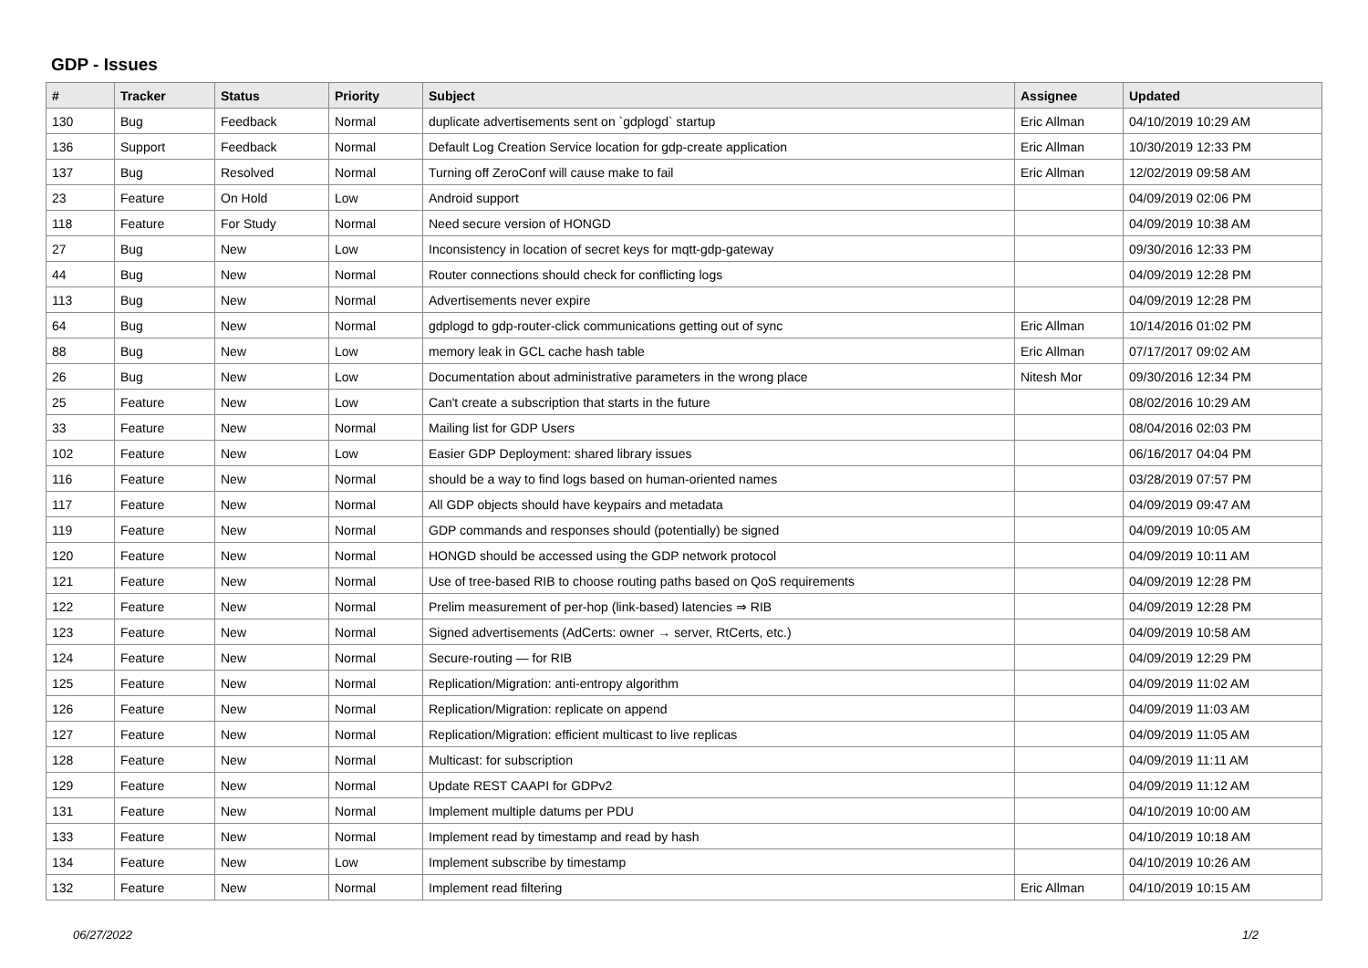GDP - Issues
| # | Tracker | Status | Priority | Subject | Assignee | Updated |
| --- | --- | --- | --- | --- | --- | --- |
| 130 | Bug | Feedback | Normal | duplicate advertisements sent on `gdplogd` startup | Eric Allman | 04/10/2019 10:29 AM |
| 136 | Support | Feedback | Normal | Default Log Creation Service location for gdp-create application | Eric Allman | 10/30/2019 12:33 PM |
| 137 | Bug | Resolved | Normal | Turning off ZeroConf will cause make to fail | Eric Allman | 12/02/2019 09:58 AM |
| 23 | Feature | On Hold | Low | Android support | | 04/09/2019 02:06 PM |
| 118 | Feature | For Study | Normal | Need secure version of HONGD | | 04/09/2019 10:38 AM |
| 27 | Bug | New | Low | Inconsistency in location of secret keys for mqtt-gdp-gateway | | 09/30/2016 12:33 PM |
| 44 | Bug | New | Normal | Router connections should check for conflicting logs | | 04/09/2019 12:28 PM |
| 113 | Bug | New | Normal | Advertisements never expire | | 04/09/2019 12:28 PM |
| 64 | Bug | New | Normal | gdplogd to gdp-router-click communications getting out of sync | Eric Allman | 10/14/2016 01:02 PM |
| 88 | Bug | New | Low | memory leak in GCL cache hash table | Eric Allman | 07/17/2017 09:02 AM |
| 26 | Bug | New | Low | Documentation about administrative parameters in the wrong place | Nitesh Mor | 09/30/2016 12:34 PM |
| 25 | Feature | New | Low | Can't create a subscription that starts in the future | | 08/02/2016 10:29 AM |
| 33 | Feature | New | Normal | Mailing list for GDP Users | | 08/04/2016 02:03 PM |
| 102 | Feature | New | Low | Easier GDP Deployment: shared library issues | | 06/16/2017 04:04 PM |
| 116 | Feature | New | Normal | should be a way to find logs based on human-oriented names | | 03/28/2019 07:57 PM |
| 117 | Feature | New | Normal | All GDP objects should have keypairs and metadata | | 04/09/2019 09:47 AM |
| 119 | Feature | New | Normal | GDP commands and responses should (potentially) be signed | | 04/09/2019 10:05 AM |
| 120 | Feature | New | Normal | HONGD should be accessed using the GDP network protocol | | 04/09/2019 10:11 AM |
| 121 | Feature | New | Normal | Use of tree-based RIB to choose routing paths based on QoS requirements | | 04/09/2019 12:28 PM |
| 122 | Feature | New | Normal | Prelim measurement of per-hop (link-based) latencies ⇒ RIB | | 04/09/2019 12:28 PM |
| 123 | Feature | New | Normal | Signed advertisements (AdCerts: owner → server, RtCerts, etc.) | | 04/09/2019 10:58 AM |
| 124 | Feature | New | Normal | Secure-routing — for RIB | | 04/09/2019 12:29 PM |
| 125 | Feature | New | Normal | Replication/Migration: anti-entropy algorithm | | 04/09/2019 11:02 AM |
| 126 | Feature | New | Normal | Replication/Migration: replicate on append | | 04/09/2019 11:03 AM |
| 127 | Feature | New | Normal | Replication/Migration: efficient multicast to live replicas | | 04/09/2019 11:05 AM |
| 128 | Feature | New | Normal | Multicast: for subscription | | 04/09/2019 11:11 AM |
| 129 | Feature | New | Normal | Update REST CAAPI for GDPv2 | | 04/09/2019 11:12 AM |
| 131 | Feature | New | Normal | Implement multiple datums per PDU | | 04/10/2019 10:00 AM |
| 133 | Feature | New | Normal | Implement read by timestamp and read by hash | | 04/10/2019 10:18 AM |
| 134 | Feature | New | Low | Implement subscribe by timestamp | | 04/10/2019 10:26 AM |
| 132 | Feature | New | Normal | Implement read filtering | Eric Allman | 04/10/2019 10:15 AM |
06/27/2022 1/2